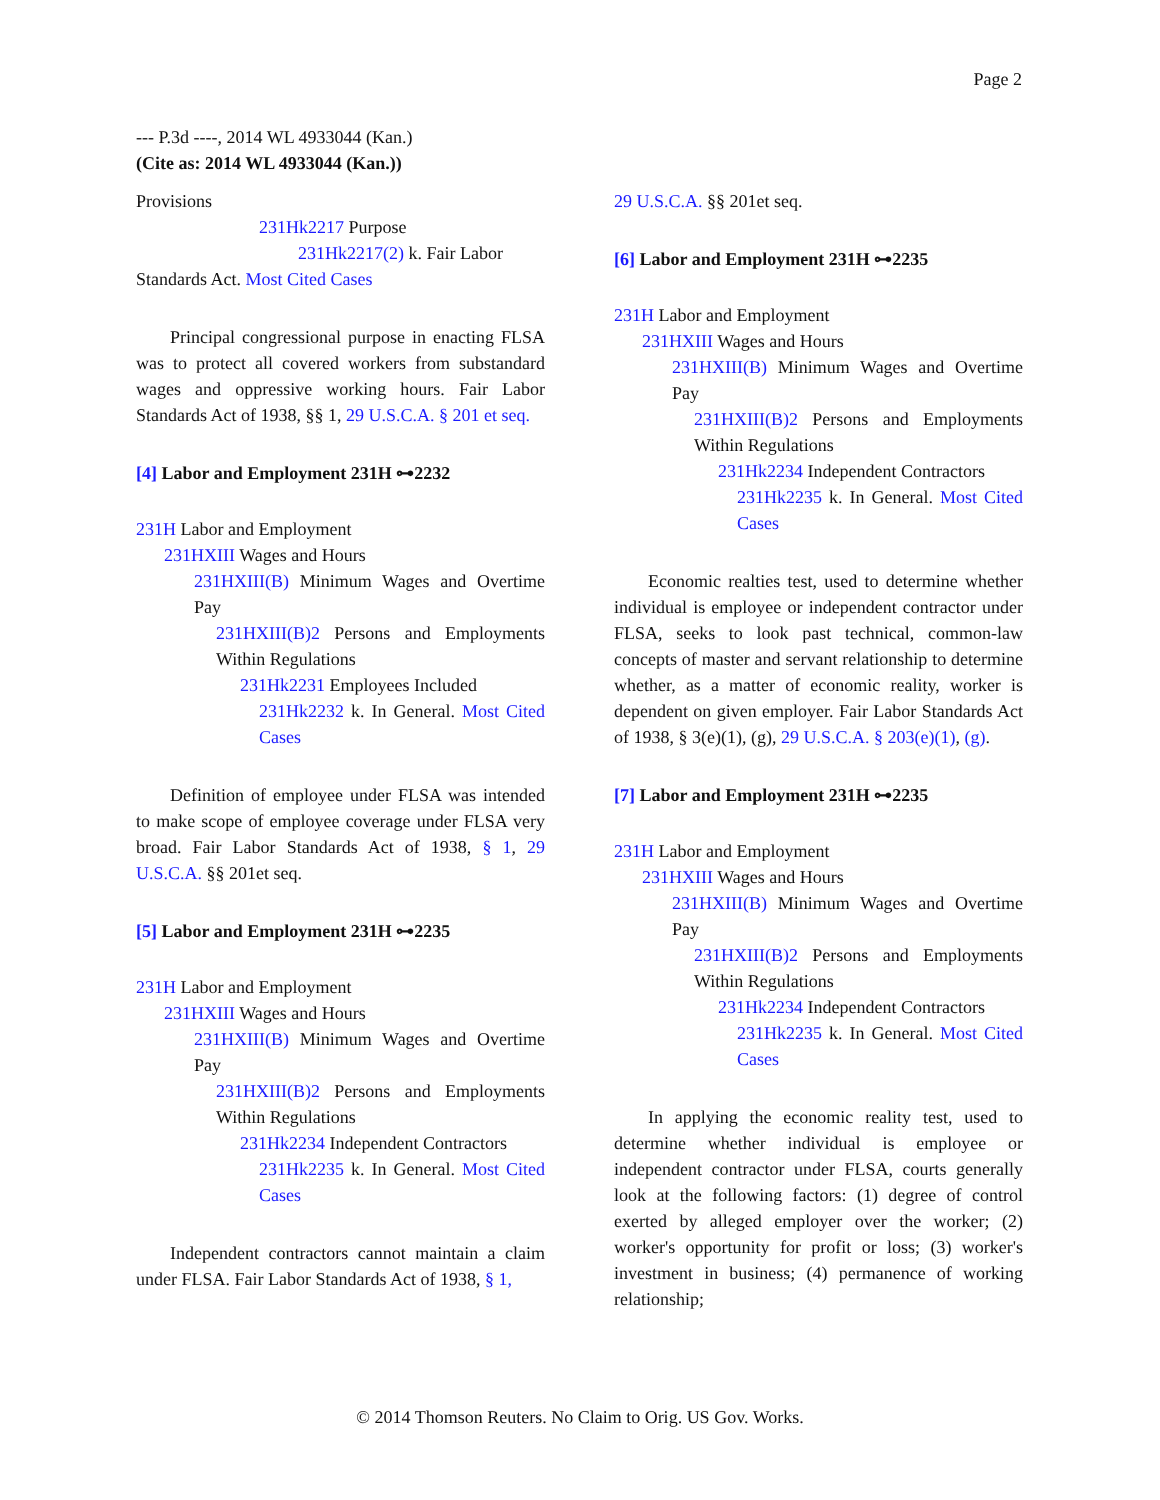Page 2
--- P.3d ----, 2014 WL 4933044 (Kan.)
(Cite as: 2014 WL 4933044 (Kan.))
Provisions
231Hk2217 Purpose
231Hk2217(2) k. Fair Labor
Standards Act. Most Cited Cases
Principal congressional purpose in enacting FLSA was to protect all covered workers from substandard wages and oppressive working hours. Fair Labor Standards Act of 1938, §§ 1, 29 U.S.C.A. § 201 et seq.
[4] Labor and Employment 231H ⊶2232
231H Labor and Employment
231HXIII Wages and Hours
231HXIII(B) Minimum Wages and Overtime Pay
231HXIII(B)2 Persons and Employments Within Regulations
231Hk2231 Employees Included
231Hk2232 k. In General. Most Cited Cases
Definition of employee under FLSA was intended to make scope of employee coverage under FLSA very broad. Fair Labor Standards Act of 1938, § 1, 29 U.S.C.A. §§ 201et seq.
[5] Labor and Employment 231H ⊶2235
231H Labor and Employment
231HXIII Wages and Hours
231HXIII(B) Minimum Wages and Overtime Pay
231HXIII(B)2 Persons and Employments Within Regulations
231Hk2234 Independent Contractors
231Hk2235 k. In General. Most Cited Cases
Independent contractors cannot maintain a claim under FLSA. Fair Labor Standards Act of 1938, § 1,
29 U.S.C.A. §§ 201et seq.
[6] Labor and Employment 231H ⊶2235
231H Labor and Employment
231HXIII Wages and Hours
231HXIII(B) Minimum Wages and Overtime Pay
231HXIII(B)2 Persons and Employments Within Regulations
231Hk2234 Independent Contractors
231Hk2235 k. In General. Most Cited Cases
Economic realties test, used to determine whether individual is employee or independent contractor under FLSA, seeks to look past technical, common-law concepts of master and servant relationship to determine whether, as a matter of economic reality, worker is dependent on given employer. Fair Labor Standards Act of 1938, § 3(e)(1), (g), 29 U.S.C.A. § 203(e)(1), (g).
[7] Labor and Employment 231H ⊶2235
231H Labor and Employment
231HXIII Wages and Hours
231HXIII(B) Minimum Wages and Overtime Pay
231HXIII(B)2 Persons and Employments Within Regulations
231Hk2234 Independent Contractors
231Hk2235 k. In General. Most Cited Cases
In applying the economic reality test, used to determine whether individual is employee or independent contractor under FLSA, courts generally look at the following factors: (1) degree of control exerted by alleged employer over the worker; (2) worker's opportunity for profit or loss; (3) worker's investment in business; (4) permanence of working relationship;
© 2014 Thomson Reuters. No Claim to Orig. US Gov. Works.